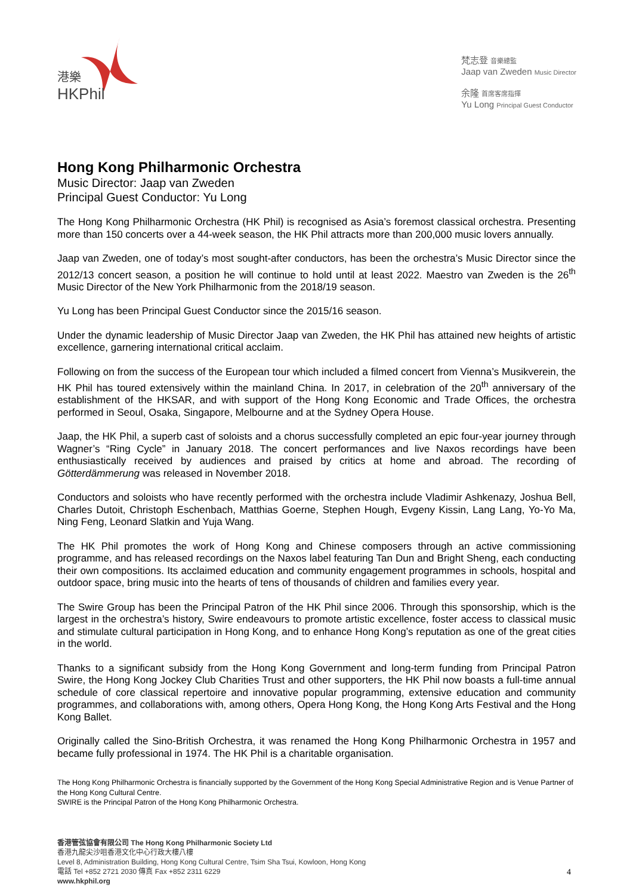港樂
HKPhil
梵志登 音樂總監
Jaap van Zweden Music Director
余隆 首席客席指揮
Yu Long Principal Guest Conductor
Hong Kong Philharmonic Orchestra
Music Director: Jaap van Zweden
Principal Guest Conductor: Yu Long
The Hong Kong Philharmonic Orchestra (HK Phil) is recognised as Asia’s foremost classical orchestra. Presenting more than 150 concerts over a 44-week season, the HK Phil attracts more than 200,000 music lovers annually.
Jaap van Zweden, one of today’s most sought-after conductors, has been the orchestra’s Music Director since the 2012/13 concert season, a position he will continue to hold until at least 2022. Maestro van Zweden is the 26<sup>th</sup> Music Director of the New York Philharmonic from the 2018/19 season.
Yu Long has been Principal Guest Conductor since the 2015/16 season.
Under the dynamic leadership of Music Director Jaap van Zweden, the HK Phil has attained new heights of artistic excellence, garnering international critical acclaim.
Following on from the success of the European tour which included a filmed concert from Vienna’s Musikverein, the HK Phil has toured extensively within the mainland China. In 2017, in celebration of the 20<sup>th</sup> anniversary of the establishment of the HKSAR, and with support of the Hong Kong Economic and Trade Offices, the orchestra performed in Seoul, Osaka, Singapore, Melbourne and at the Sydney Opera House.
Jaap, the HK Phil, a superb cast of soloists and a chorus successfully completed an epic four-year journey through Wagner’s “Ring Cycle” in January 2018. The concert performances and live Naxos recordings have been enthusiastically received by audiences and praised by critics at home and abroad. The recording of Götterdämmerung was released in November 2018.
Conductors and soloists who have recently performed with the orchestra include Vladimir Ashkenazy, Joshua Bell, Charles Dutoit, Christoph Eschenbach, Matthias Goerne, Stephen Hough, Evgeny Kissin, Lang Lang, Yo-Yo Ma, Ning Feng, Leonard Slatkin and Yuja Wang.
The HK Phil promotes the work of Hong Kong and Chinese composers through an active commissioning programme, and has released recordings on the Naxos label featuring Tan Dun and Bright Sheng, each conducting their own compositions. Its acclaimed education and community engagement programmes in schools, hospital and outdoor space, bring music into the hearts of tens of thousands of children and families every year.
The Swire Group has been the Principal Patron of the HK Phil since 2006. Through this sponsorship, which is the largest in the orchestra’s history, Swire endeavours to promote artistic excellence, foster access to classical music and stimulate cultural participation in Hong Kong, and to enhance Hong Kong’s reputation as one of the great cities in the world.
Thanks to a significant subsidy from the Hong Kong Government and long-term funding from Principal Patron Swire, the Hong Kong Jockey Club Charities Trust and other supporters, the HK Phil now boasts a full-time annual schedule of core classical repertoire and innovative popular programming, extensive education and community programmes, and collaborations with, among others, Opera Hong Kong, the Hong Kong Arts Festival and the Hong Kong Ballet.
Originally called the Sino-British Orchestra, it was renamed the Hong Kong Philharmonic Orchestra in 1957 and became fully professional in 1974. The HK Phil is a charitable organisation.
The Hong Kong Philharmonic Orchestra is financially supported by the Government of the Hong Kong Special Administrative Region and is Venue Partner of the Hong Kong Cultural Centre.
SWIRE is the Principal Patron of the Hong Kong Philharmonic Orchestra.
香港管弦協會有限公司 The Hong Kong Philharmonic Society Ltd
香港九龍尖沙咀香港文化中心行政大樓八樓
Level 8, Administration Building, Hong Kong Cultural Centre, Tsim Sha Tsui, Kowloon, Hong Kong
電話 Tel +852 2721 2030 傳真 Fax +852 2311 6229
www.hkphil.org
4